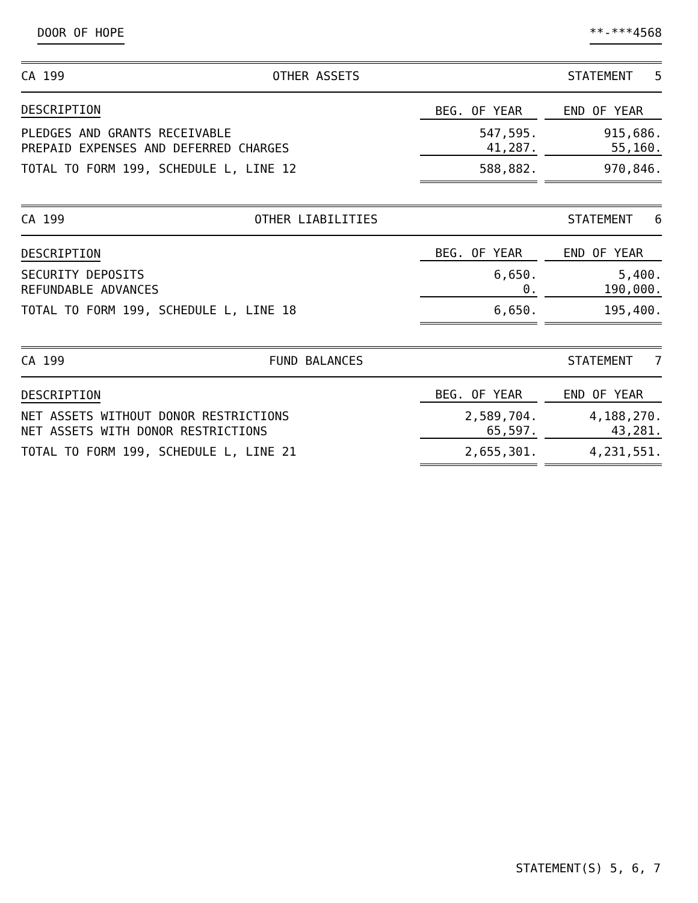DOOR OF HOPE **-***4568
CA 199 OTHER ASSETS STATEMENT 5
| DESCRIPTION | BEG. OF YEAR | | END OF YEAR |
| PLEDGES AND GRANTS RECEIVABLE | 547,595. | | 915,686. |
| PREPAID EXPENSES AND DEFERRED CHARGES | 41,287. | | 55,160. |
| TOTAL TO FORM 199, SCHEDULE L, LINE 12 | 588,882. | | 970,846. |
CA 199 OTHER LIABILITIES STATEMENT 6
| DESCRIPTION | BEG. OF YEAR | | END OF YEAR |
| SECURITY DEPOSITS | 6,650. | | 5,400. |
| REFUNDABLE ADVANCES | 0. | | 190,000. |
| TOTAL TO FORM 199, SCHEDULE L, LINE 18 | 6,650. | | 195,400. |
CA 199 FUND BALANCES STATEMENT 7
| DESCRIPTION | BEG. OF YEAR | | END OF YEAR |
| NET ASSETS WITHOUT DONOR RESTRICTIONS | 2,589,704. | | 4,188,270. |
| NET ASSETS WITH DONOR RESTRICTIONS | 65,597. | | 43,281. |
| TOTAL TO FORM 199, SCHEDULE L, LINE 21 | 2,655,301. | | 4,231,551. |
STATEMENT(S) 5, 6, 7